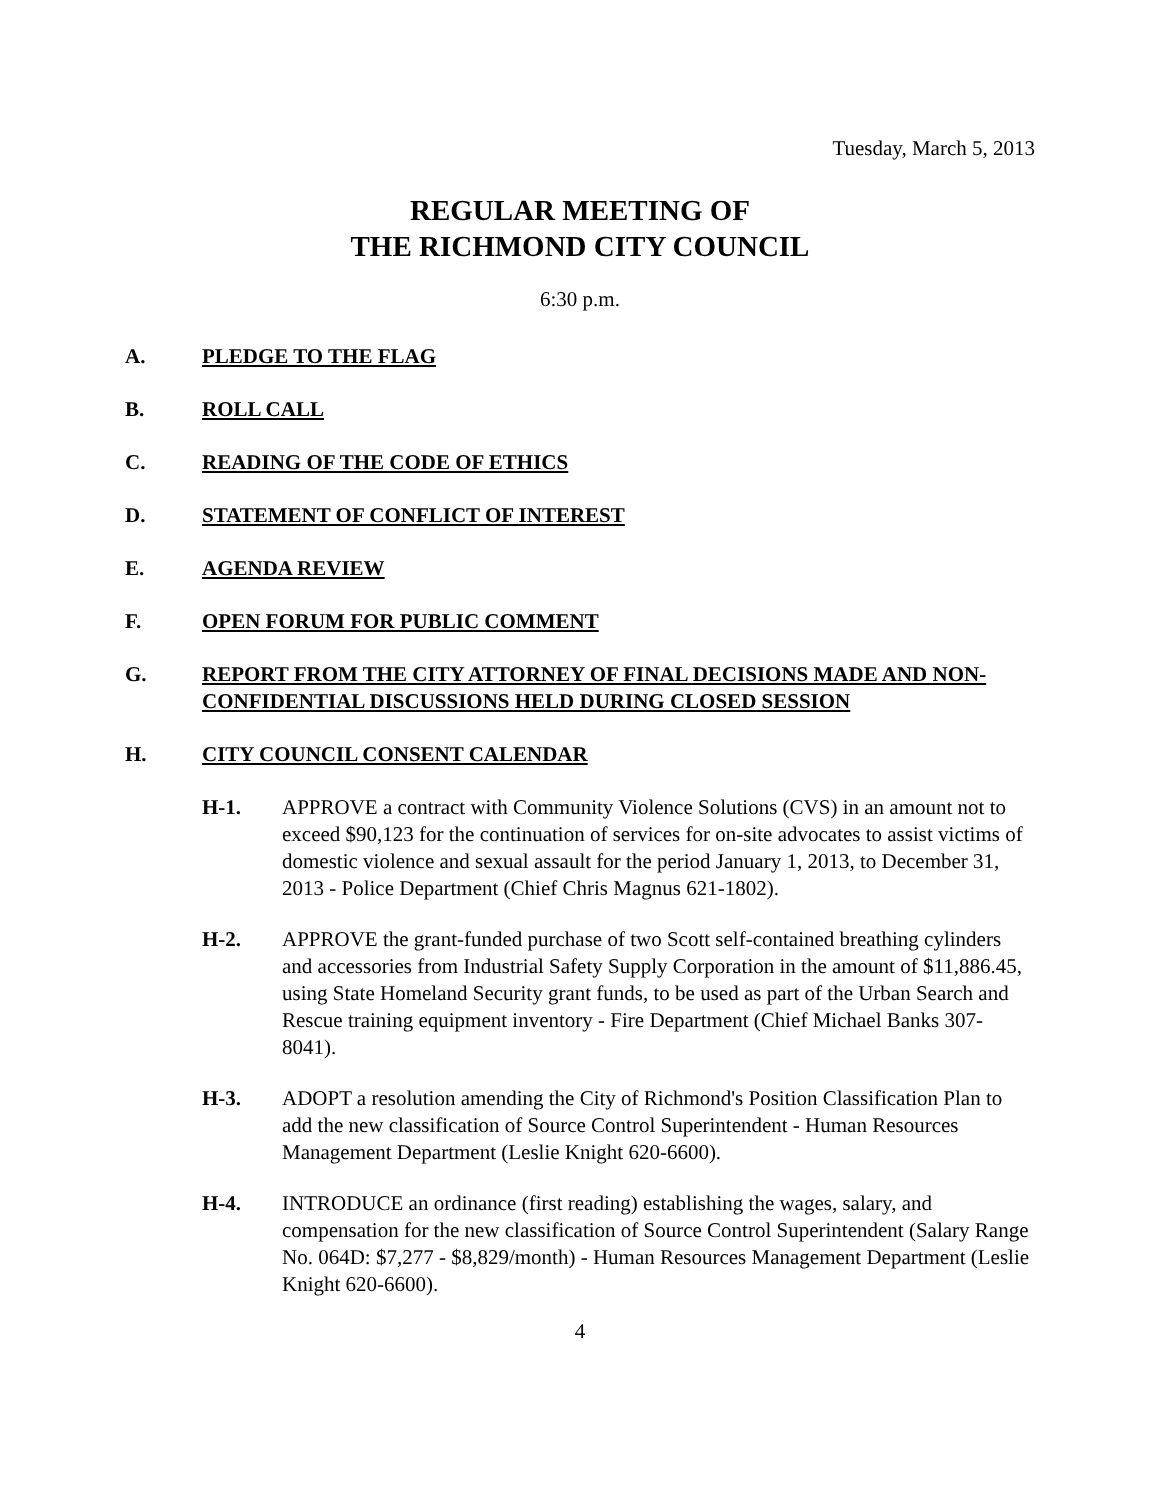Tuesday, March 5, 2013
REGULAR MEETING OF
THE RICHMOND CITY COUNCIL
6:30 p.m.
A. PLEDGE TO THE FLAG
B. ROLL CALL
C. READING OF THE CODE OF ETHICS
D. STATEMENT OF CONFLICT OF INTEREST
E. AGENDA REVIEW
F. OPEN FORUM FOR PUBLIC COMMENT
G. REPORT FROM THE CITY ATTORNEY OF FINAL DECISIONS MADE AND NON-CONFIDENTIAL DISCUSSIONS HELD DURING CLOSED SESSION
H. CITY COUNCIL CONSENT CALENDAR
H-1. APPROVE a contract with Community Violence Solutions (CVS) in an amount not to exceed $90,123 for the continuation of services for on-site advocates to assist victims of domestic violence and sexual assault for the period January 1, 2013, to December 31, 2013 - Police Department (Chief Chris Magnus 621-1802).
H-2. APPROVE the grant-funded purchase of two Scott self-contained breathing cylinders and accessories from Industrial Safety Supply Corporation in the amount of $11,886.45, using State Homeland Security grant funds, to be used as part of the Urban Search and Rescue training equipment inventory - Fire Department (Chief Michael Banks 307-8041).
H-3. ADOPT a resolution amending the City of Richmond's Position Classification Plan to add the new classification of Source Control Superintendent - Human Resources Management Department (Leslie Knight 620-6600).
H-4. INTRODUCE an ordinance (first reading) establishing the wages, salary, and compensation for the new classification of Source Control Superintendent (Salary Range No. 064D: $7,277 - $8,829/month) - Human Resources Management Department (Leslie Knight 620-6600).
4